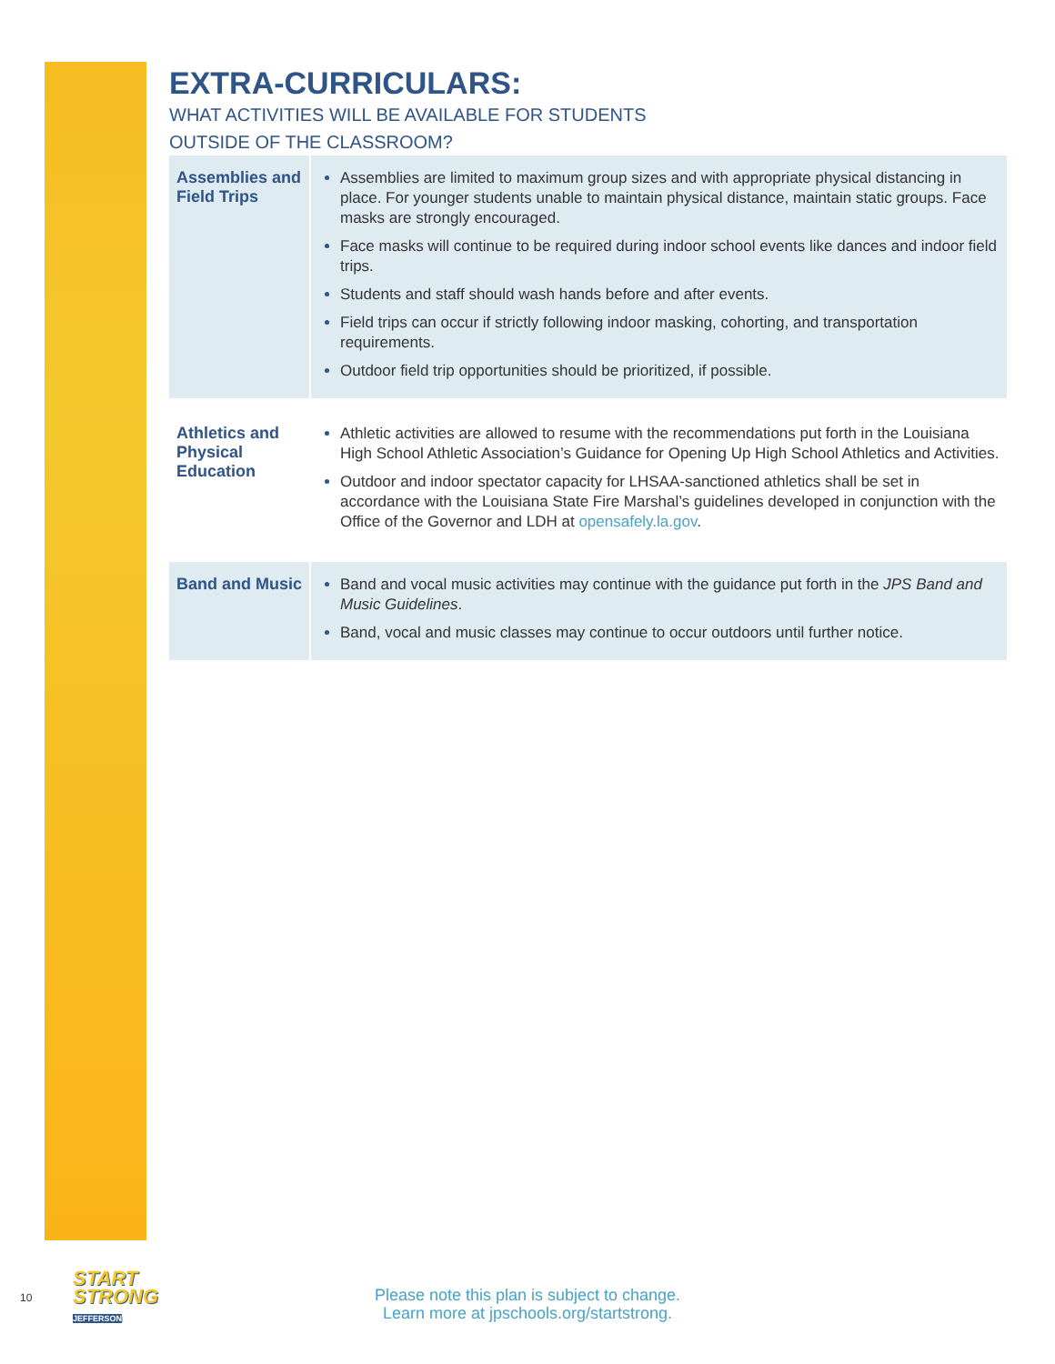EXTRA-CURRICULARS:
WHAT ACTIVITIES WILL BE AVAILABLE FOR STUDENTS
OUTSIDE OF THE CLASSROOM?
| Assemblies and Field Trips | Assemblies are limited to maximum group sizes and with appropriate physical distancing in place. For younger students unable to maintain physical distance, maintain static groups. Face masks are strongly encouraged. Face masks will continue to be required during indoor school events like dances and indoor field trips. Students and staff should wash hands before and after events. Field trips can occur if strictly following indoor masking, cohorting, and transportation requirements. Outdoor field trip opportunities should be prioritized, if possible. |
| Athletics and Physical Education | Athletic activities are allowed to resume with the recommendations put forth in the Louisiana High School Athletic Association’s Guidance for Opening Up High School Athletics and Activities. Outdoor and indoor spectator capacity for LHSAA-sanctioned athletics shall be set in accordance with the Louisiana State Fire Marshal’s guidelines developed in conjunction with the Office of the Governor and LDH at opensafely.la.gov . |
| Band and Music | Band and vocal music activities may continue with the guidance put forth in the JPS Band and Music Guidelines . Band, vocal and music classes may continue to occur outdoors until further notice. |
10
START
STRONG
JEFFERSON
Please note this plan is subject to change.
Learn more at jpschools.org/startstrong.